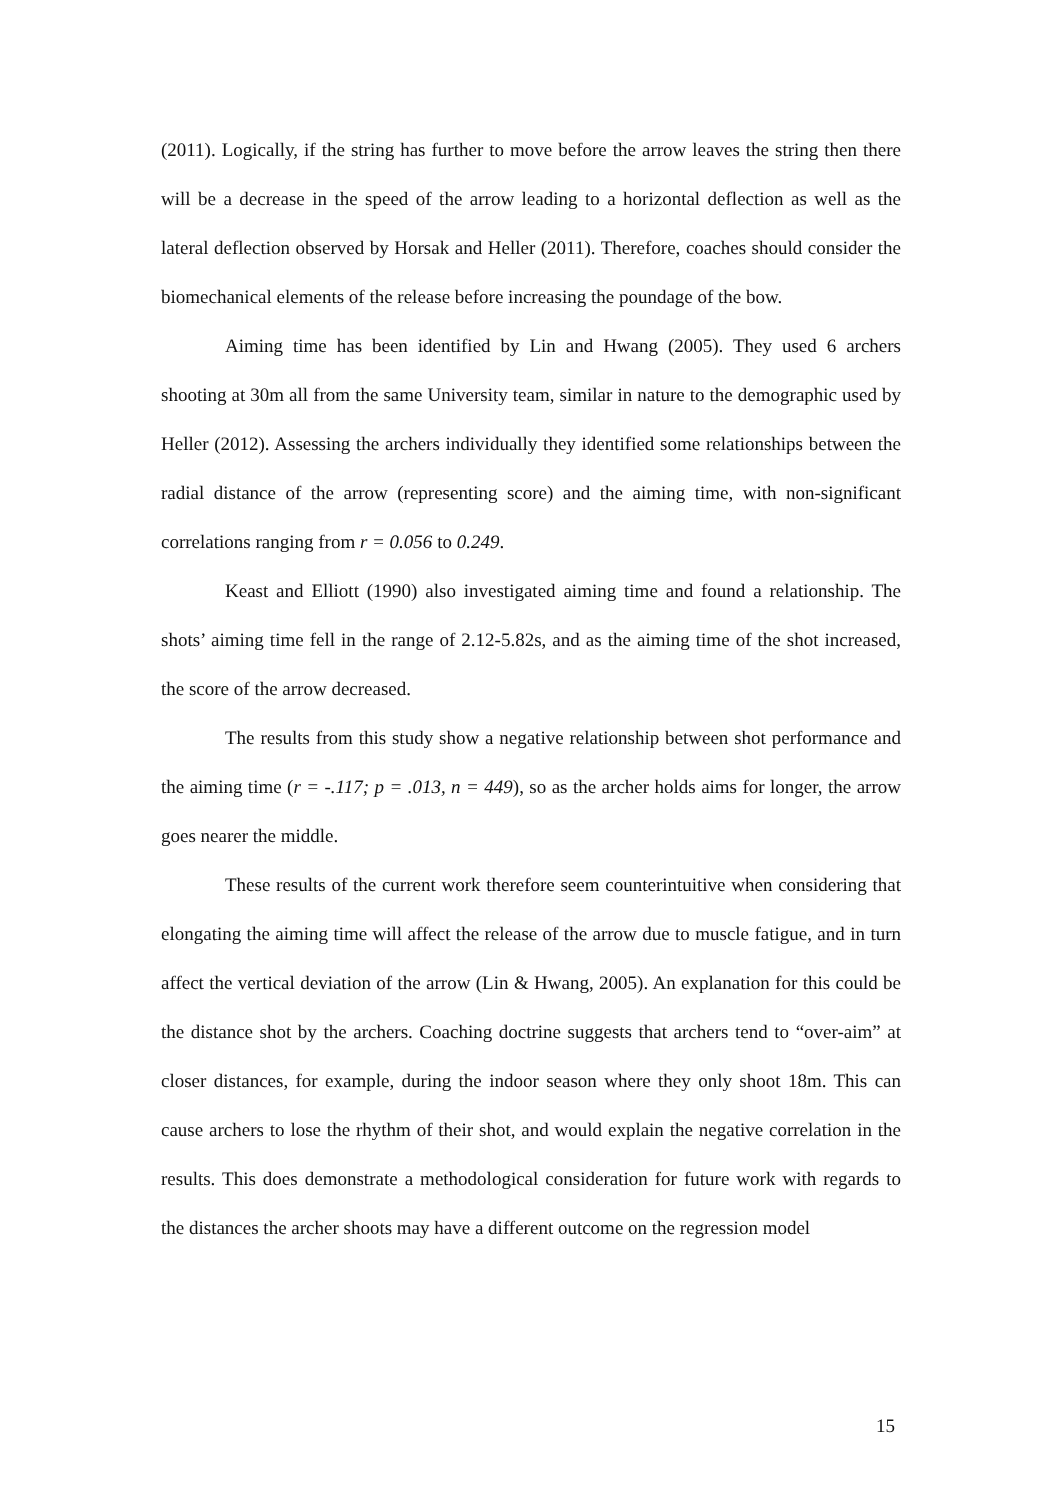(2011). Logically, if the string has further to move before the arrow leaves the string then there will be a decrease in the speed of the arrow leading to a horizontal deflection as well as the lateral deflection observed by Horsak and Heller (2011). Therefore, coaches should consider the biomechanical elements of the release before increasing the poundage of the bow.
Aiming time has been identified by Lin and Hwang (2005). They used 6 archers shooting at 30m all from the same University team, similar in nature to the demographic used by Heller (2012). Assessing the archers individually they identified some relationships between the radial distance of the arrow (representing score) and the aiming time, with non-significant correlations ranging from r = 0.056 to 0.249.
Keast and Elliott (1990) also investigated aiming time and found a relationship. The shots’ aiming time fell in the range of 2.12-5.82s, and as the aiming time of the shot increased, the score of the arrow decreased.
The results from this study show a negative relationship between shot performance and the aiming time (r = -.117; p = .013, n = 449), so as the archer holds aims for longer, the arrow goes nearer the middle.
These results of the current work therefore seem counterintuitive when considering that elongating the aiming time will affect the release of the arrow due to muscle fatigue, and in turn affect the vertical deviation of the arrow (Lin & Hwang, 2005). An explanation for this could be the distance shot by the archers. Coaching doctrine suggests that archers tend to “over-aim” at closer distances, for example, during the indoor season where they only shoot 18m. This can cause archers to lose the rhythm of their shot, and would explain the negative correlation in the results. This does demonstrate a methodological consideration for future work with regards to the distances the archer shoots may have a different outcome on the regression model
15